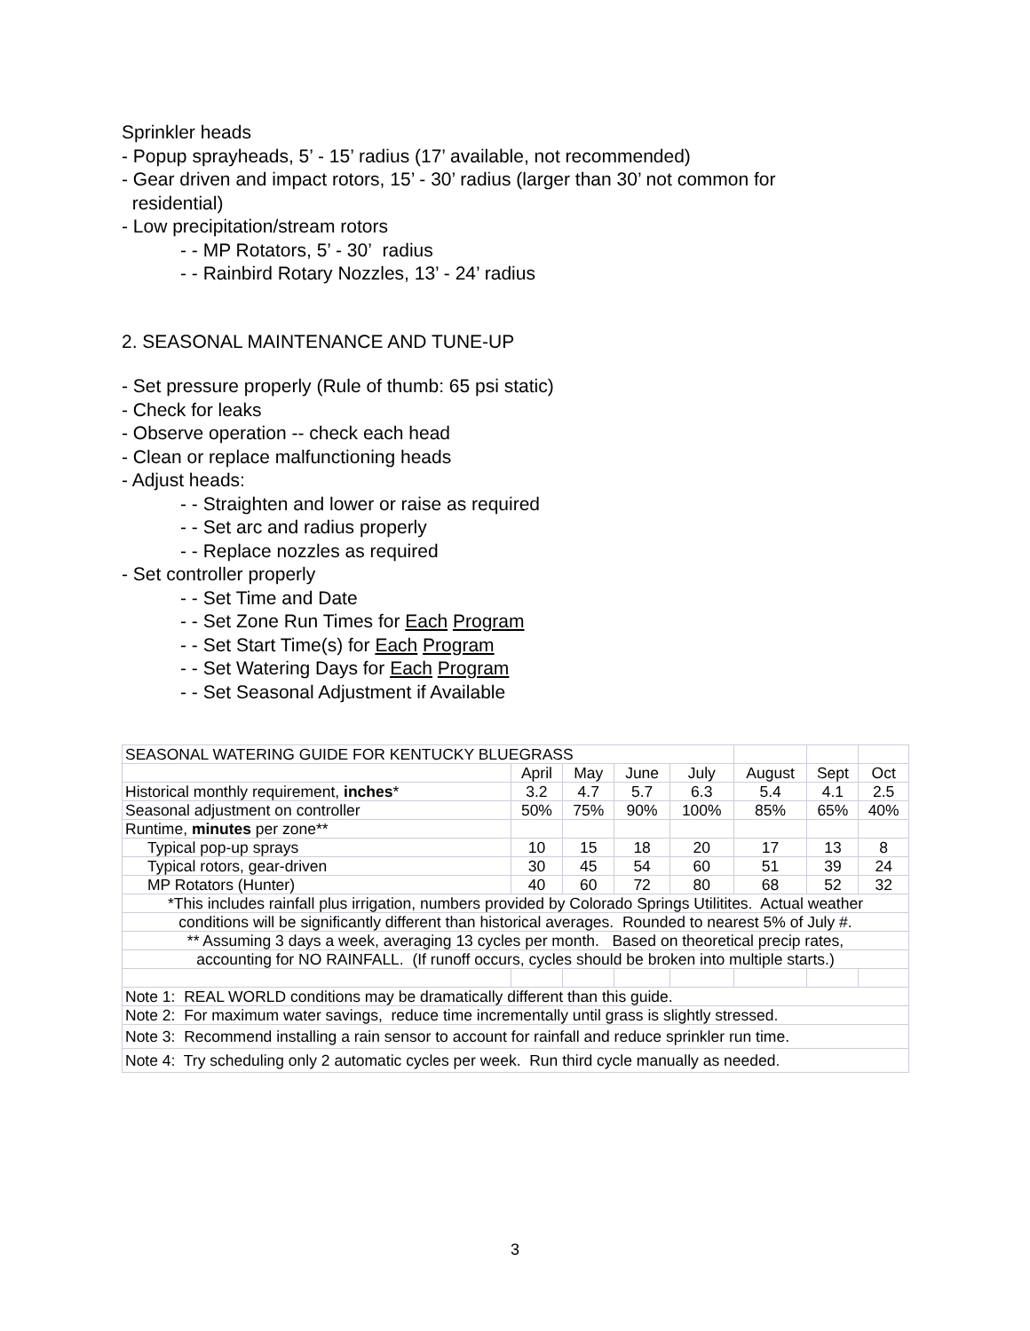Sprinkler heads
- Popup sprayheads, 5’ - 15’ radius (17’ available, not recommended)
- Gear driven and impact rotors, 15’ - 30’ radius (larger than 30’ not common for
residential)
- Low precipitation/stream rotors
- - MP Rotators, 5’ - 30’ radius
- - Rainbird Rotary Nozzles, 13’ - 24’ radius
2. SEASONAL MAINTENANCE AND TUNE-UP
- Set pressure properly (Rule of thumb: 65 psi static)
- Check for leaks
- Observe operation -- check each head
- Clean or replace malfunctioning heads
- Adjust heads:
- - Straighten and lower or raise as required
- - Set arc and radius properly
- - Replace nozzles as required
- Set controller properly
- - Set Time and Date
- - Set Zone Run Times for Each Program
- - Set Start Time(s) for Each Program
- - Set Watering Days for Each Program
- - Set Seasonal Adjustment if Available
| SEASONAL WATERING GUIDE FOR KENTUCKY BLUEGRASS | | | | | | | |
| | April | May | June | July | August | Sept | Oct |
| Historical monthly requirement, inches * | 3.2 | 4.7 | 5.7 | 6.3 | 5.4 | 4.1 | 2.5 |
| Seasonal adjustment on controller | 50% | 75% | 90% | 100% | 85% | 65% | 40% |
| Runtime, minutes per zone** | | | | | | | |
| Typical pop-up sprays | 10 | 15 | 18 | 20 | 17 | 13 | 8 |
| Typical rotors, gear-driven | 30 | 45 | 54 | 60 | 51 | 39 | 24 |
| MP Rotators (Hunter) | 40 | 60 | 72 | 80 | 68 | 52 | 32 |
| *This includes rainfall plus irrigation, numbers provided by Colorado Springs Utilitites. Actual weather | | | | | | | |
| conditions will be significantly different than historical averages. Rounded to nearest 5% of July #. | | | | | | | |
| ** Assuming 3 days a week, averaging 13 cycles per month. Based on theoretical precip rates, | | | | | | | |
| accounting for NO RAINFALL. (If runoff occurs, cycles should be broken into multiple starts.) | | | | | | | |
| Note 1: REAL WORLD conditions may be dramatically different than this guide. | | | | | | | |
| Note 2: For maximum water savings, reduce time incrementally until grass is slightly stressed. | | | | | | | |
| Note 3: Recommend installing a rain sensor to account for rainfall and reduce sprinkler run time. | | | | | | | |
| Note 4: Try scheduling only 2 automatic cycles per week. Run third cycle manually as needed. | | | | | | | |
3